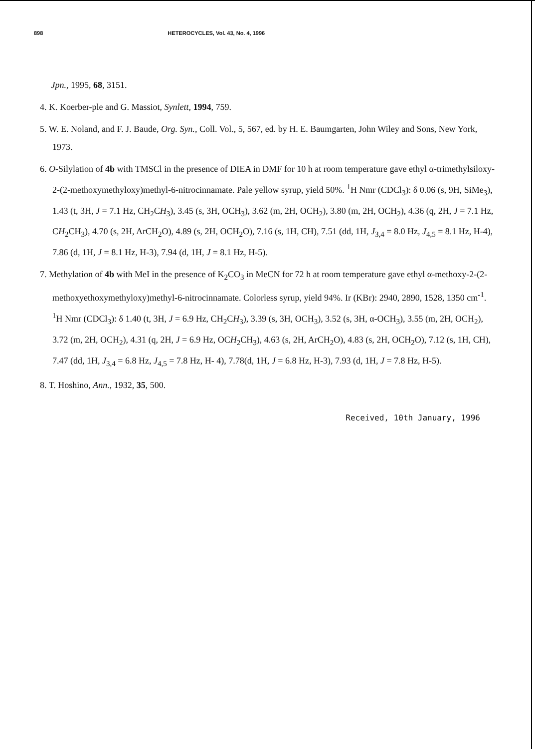898 HETEROCYCLES, Vol. 43, No. 4, 1996
Jpn., 1995, 68, 3151.
4. K. Koerber-ple and G. Massiot, Synlett, 1994, 759.
5. W. E. Noland, and F. J. Baude, Org. Syn., Coll. Vol., 5, 567, ed. by H. E. Baumgarten, John Wiley and Sons, New York, 1973.
6. O-Silylation of 4b with TMSCl in the presence of DIEA in DMF for 10 h at room temperature gave ethyl α-trimethylsiloxy-2-(2-methoxymethyloxy)methyl-6-nitrocinnamate. Pale yellow syrup, yield 50%. <sup>1</sup>H Nmr (CDCl<sub>3</sub>): δ 0.06 (s, 9H, SiMe<sub>3</sub>), 1.43 (t, 3H, J = 7.1 Hz, CH<sub>2</sub>CH<sub>3</sub>), 3.45 (s, 3H, OCH<sub>3</sub>), 3.62 (m, 2H, OCH<sub>2</sub>), 3.80 (m, 2H, OCH<sub>2</sub>), 4.36 (q, 2H, J = 7.1 Hz, CH<sub>2</sub>CH<sub>3</sub>), 4.70 (s, 2H, ArCH<sub>2</sub>O), 4.89 (s, 2H, OCH<sub>2</sub>O), 7.16 (s, 1H, CH), 7.51 (dd, 1H, J<sub>3,4</sub> = 8.0 Hz, J<sub>4,5</sub> = 8.1 Hz, H-4), 7.86 (d, 1H, J = 8.1 Hz, H-3), 7.94 (d, 1H, J = 8.1 Hz, H-5).
7. Methylation of 4b with MeI in the presence of K<sub>2</sub>CO<sub>3</sub> in MeCN for 72 h at room temperature gave ethyl α-methoxy-2-(2-methoxyethoxymethyloxy)methyl-6-nitrocinnamate. Colorless syrup, yield 94%. Ir (KBr): 2940, 2890, 1528, 1350 cm<sup>-1</sup>. <sup>1</sup>H Nmr (CDCl<sub>3</sub>): δ 1.40 (t, 3H, J = 6.9 Hz, CH<sub>2</sub>CH<sub>3</sub>), 3.39 (s, 3H, OCH<sub>3</sub>), 3.52 (s, 3H, α-OCH<sub>3</sub>), 3.55 (m, 2H, OCH<sub>2</sub>), 3.72 (m, 2H, OCH<sub>2</sub>), 4.31 (q, 2H, J = 6.9 Hz, OCH<sub>2</sub>CH<sub>3</sub>), 4.63 (s, 2H, ArCH<sub>2</sub>O), 4.83 (s, 2H, OCH<sub>2</sub>O), 7.12 (s, 1H, CH), 7.47 (dd, 1H, J<sub>3,4</sub> = 6.8 Hz, J<sub>4,5</sub> = 7.8 Hz, H- 4), 7.78(d, 1H, J = 6.8 Hz, H-3), 7.93 (d, 1H, J = 7.8 Hz, H-5).
8. T. Hoshino, Ann., 1932, 35, 500.
Received, 10th January, 1996